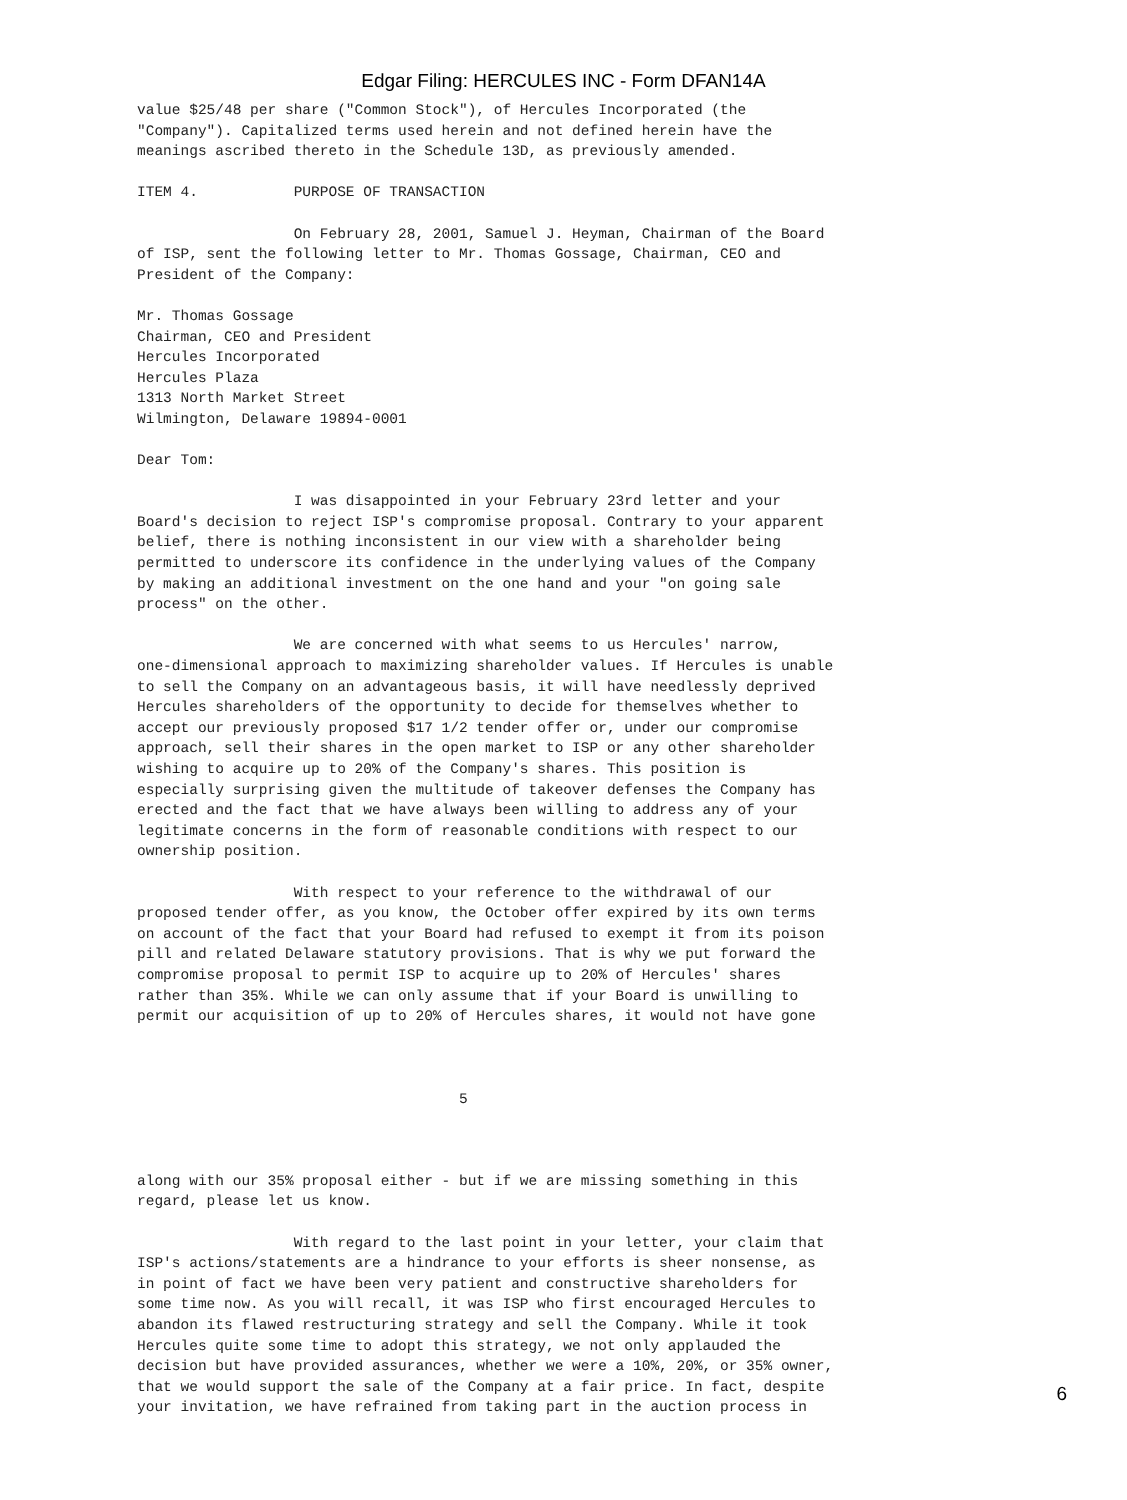Edgar Filing: HERCULES INC - Form DFAN14A
value $25/48 per share ("Common Stock"), of Hercules Incorporated (the
"Company"). Capitalized terms used herein and not defined herein have the
meanings ascribed thereto in the Schedule 13D, as previously amended.

ITEM 4.           PURPOSE OF TRANSACTION

                  On February 28, 2001, Samuel J. Heyman, Chairman of the Board
of ISP, sent the following letter to Mr. Thomas Gossage, Chairman, CEO and
President of the Company:

Mr. Thomas Gossage
Chairman, CEO and President
Hercules Incorporated
Hercules Plaza
1313 North Market Street
Wilmington, Delaware 19894-0001

Dear Tom:

                  I was disappointed in your February 23rd letter and your
Board's decision to reject ISP's compromise proposal. Contrary to your apparent
belief, there is nothing inconsistent in our view with a shareholder being
permitted to underscore its confidence in the underlying values of the Company
by making an additional investment on the one hand and your "on going sale
process" on the other.

                  We are concerned with what seems to us Hercules' narrow,
one-dimensional approach to maximizing shareholder values. If Hercules is unable
to sell the Company on an advantageous basis, it will have needlessly deprived
Hercules shareholders of the opportunity to decide for themselves whether to
accept our previously proposed $17 1/2 tender offer or, under our compromise
approach, sell their shares in the open market to ISP or any other shareholder
wishing to acquire up to 20% of the Company's shares. This position is
especially surprising given the multitude of takeover defenses the Company has
erected and the fact that we have always been willing to address any of your
legitimate concerns in the form of reasonable conditions with respect to our
ownership position.

                  With respect to your reference to the withdrawal of our
proposed tender offer, as you know, the October offer expired by its own terms
on account of the fact that your Board had refused to exempt it from its poison
pill and related Delaware statutory provisions. That is why we put forward the
compromise proposal to permit ISP to acquire up to 20% of Hercules' shares
rather than 35%. While we can only assume that if your Board is unwilling to
permit our acquisition of up to 20% of Hercules shares, it would not have gone



                                     5



along with our 35% proposal either - but if we are missing something in this
regard, please let us know.

                  With regard to the last point in your letter, your claim that
ISP's actions/statements are a hindrance to your efforts is sheer nonsense, as
in point of fact we have been very patient and constructive shareholders for
some time now. As you will recall, it was ISP who first encouraged Hercules to
abandon its flawed restructuring strategy and sell the Company. While it took
Hercules quite some time to adopt this strategy, we not only applauded the
decision but have provided assurances, whether we were a 10%, 20%, or 35% owner,
that we would support the sale of the Company at a fair price. In fact, despite
your invitation, we have refrained from taking part in the auction process in
6